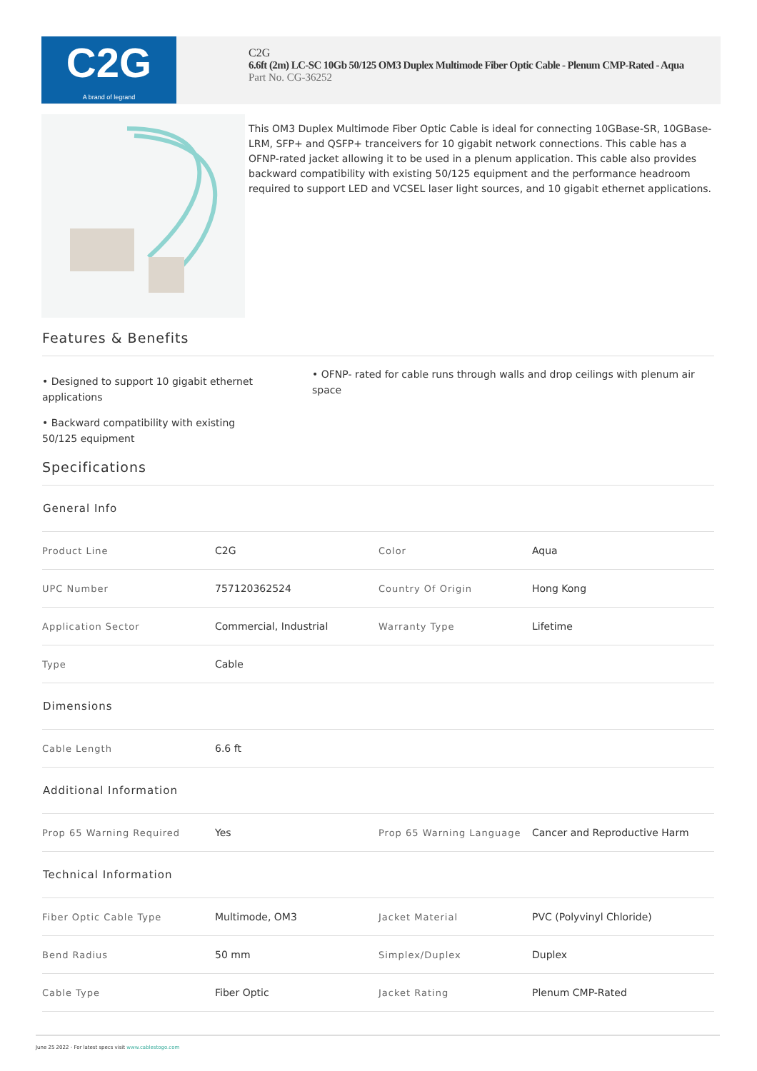C2G
A brand of legrand
C2G
6.6ft (2m) LC-SC 10Gb 50/125 OM3 Duplex Multimode Fiber Optic Cable - Plenum CMP-Rated - Aqua
Part No. CG-36252
This OM3 Duplex Multimode Fiber Optic Cable is ideal for connecting 10GBase-SR, 10GBase-LRM, SFP+ and QSFP+ tranceivers for 10 gigabit network connections. This cable has a OFNP-rated jacket allowing it to be used in a plenum application. This cable also provides backward compatibility with existing 50/125 equipment and the performance headroom required to support LED and VCSEL laser light sources, and 10 gigabit ethernet applications.
Features & Benefits
• Designed to support 10 gigabit ethernet applications
• OFNP- rated for cable runs through walls and drop ceilings with plenum air space
• Backward compatibility with existing 50/125 equipment
Specifications
| General Info | | | |
| --- | --- | --- | --- |
| Product Line | C2G | Color | Aqua |
| UPC Number | 757120362524 | Country Of Origin | Hong Kong |
| Application Sector | Commercial, Industrial | Warranty Type | Lifetime |
| Type | Cable | | |
| Dimensions | | | |
| Cable Length | 6.6 ft | | |
| Additional Information | | | |
| Prop 65 Warning Required | Yes | Prop 65 Warning Language | Cancer and Reproductive Harm |
| Technical Information | | | |
| Fiber Optic Cable Type | Multimode, OM3 | Jacket Material | PVC (Polyvinyl Chloride) |
| Bend Radius | 50 mm | Simplex/Duplex | Duplex |
| Cable Type | Fiber Optic | Jacket Rating | Plenum CMP-Rated |
June 25 2022 - For latest specs visit www.cablestogo.com